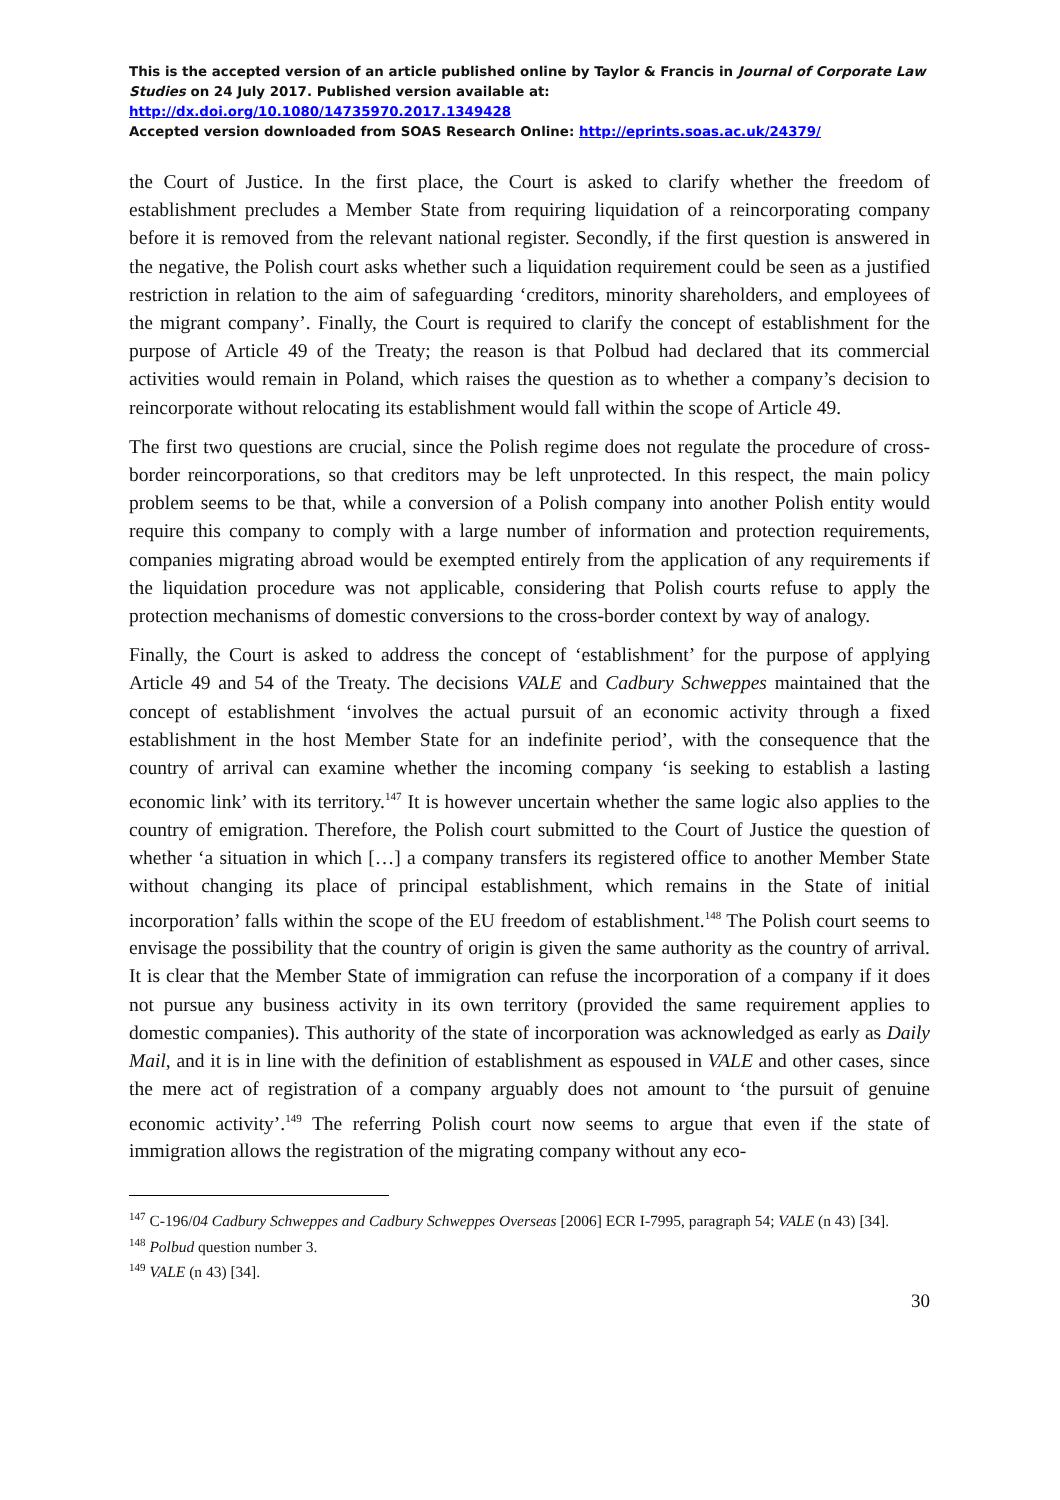This is the accepted version of an article published online by Taylor & Francis in Journal of Corporate Law Studies on 24 July 2017. Published version available at: http://dx.doi.org/10.1080/14735970.2017.1349428
Accepted version downloaded from SOAS Research Online: http://eprints.soas.ac.uk/24379/
the Court of Justice. In the first place, the Court is asked to clarify whether the freedom of establishment precludes a Member State from requiring liquidation of a reincorporating company before it is removed from the relevant national register. Secondly, if the first question is answered in the negative, the Polish court asks whether such a liquidation requirement could be seen as a justified restriction in relation to the aim of safeguarding ‘creditors, minority shareholders, and employees of the migrant company’. Finally, the Court is required to clarify the concept of establishment for the purpose of Article 49 of the Treaty; the reason is that Polbud had declared that its commercial activities would remain in Poland, which raises the question as to whether a company’s decision to reincorporate without relocating its establishment would fall within the scope of Article 49.
The first two questions are crucial, since the Polish regime does not regulate the procedure of cross-border reincorporations, so that creditors may be left unprotected. In this respect, the main policy problem seems to be that, while a conversion of a Polish company into another Polish entity would require this company to comply with a large number of information and protection requirements, companies migrating abroad would be exempted entirely from the application of any requirements if the liquidation procedure was not applicable, considering that Polish courts refuse to apply the protection mechanisms of domestic conversions to the cross-border context by way of analogy.
Finally, the Court is asked to address the concept of ‘establishment’ for the purpose of applying Article 49 and 54 of the Treaty. The decisions VALE and Cadbury Schweppes maintained that the concept of establishment ‘involves the actual pursuit of an economic activity through a fixed establishment in the host Member State for an indefinite period’, with the consequence that the country of arrival can examine whether the incoming company ‘is seeking to establish a lasting economic link’ with its territory.<sup>147</sup> It is however uncertain whether the same logic also applies to the country of emigration. Therefore, the Polish court submitted to the Court of Justice the question of whether ‘a situation in which […] a company transfers its registered office to another Member State without changing its place of principal establishment, which remains in the State of initial incorporation’ falls within the scope of the EU freedom of establishment.<sup>148</sup> The Polish court seems to envisage the possibility that the country of origin is given the same authority as the country of arrival. It is clear that the Member State of immigration can refuse the incorporation of a company if it does not pursue any business activity in its own territory (provided the same requirement applies to domestic companies). This authority of the state of incorporation was acknowledged as early as Daily Mail, and it is in line with the definition of establishment as espoused in VALE and other cases, since the mere act of registration of a company arguably does not amount to ‘the pursuit of genuine economic activity’.<sup>149</sup> The referring Polish court now seems to argue that even if the state of immigration allows the registration of the migrating company without any eco-
<sup>147</sup> C-196/04 Cadbury Schweppes and Cadbury Schweppes Overseas [2006] ECR I-7995, paragraph 54; VALE (n 43) [34].
<sup>148</sup> Polbud question number 3.
<sup>149</sup> VALE (n 43) [34].
30